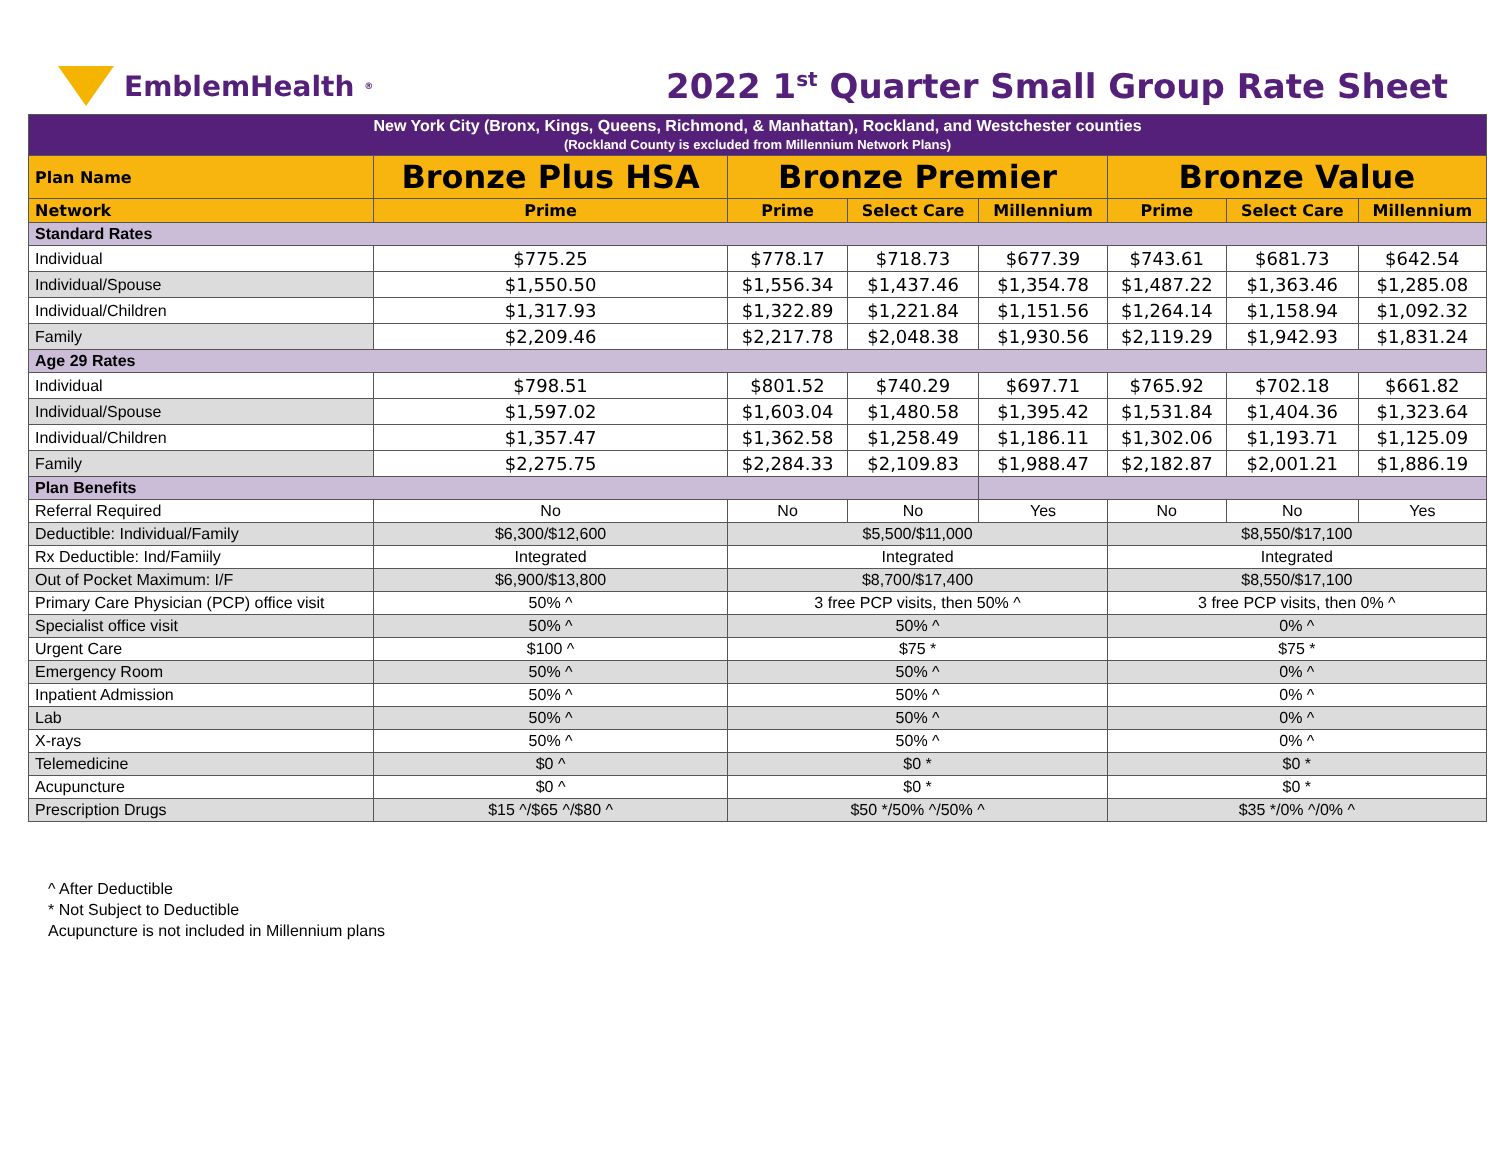EmblemHealth<sup>®</sup>
2022 1<sup>st</sup> Quarter Small Group Rate Sheet
| New York City (Bronx, Kings, Queens, Richmond, & Manhattan), Rockland, and Westchester counties (Rockland County is excluded from Millennium Network Plans) | | | | | | | |
| Plan Name | Bronze Plus HSA | Bronze Premier | | | Bronze Value | | |
| Network | Prime | Prime | Select Care | Millennium | Prime | Select Care | Millennium |
| Standard Rates | | | | | | | |
| Individual | $775.25 | $778.17 | $718.73 | $677.39 | $743.61 | $681.73 | $642.54 |
| Individual/Spouse | $1,550.50 | $1,556.34 | $1,437.46 | $1,354.78 | $1,487.22 | $1,363.46 | $1,285.08 |
| Individual/Children | $1,317.93 | $1,322.89 | $1,221.84 | $1,151.56 | $1,264.14 | $1,158.94 | $1,092.32 |
| Family | $2,209.46 | $2,217.78 | $2,048.38 | $1,930.56 | $2,119.29 | $1,942.93 | $1,831.24 |
| Age 29 Rates | | | | | | | |
| Individual | $798.51 | $801.52 | $740.29 | $697.71 | $765.92 | $702.18 | $661.82 |
| Individual/Spouse | $1,597.02 | $1,603.04 | $1,480.58 | $1,395.42 | $1,531.84 | $1,404.36 | $1,323.64 |
| Individual/Children | $1,357.47 | $1,362.58 | $1,258.49 | $1,186.11 | $1,302.06 | $1,193.71 | $1,125.09 |
| Family | $2,275.75 | $2,284.33 | $2,109.83 | $1,988.47 | $2,182.87 | $2,001.21 | $1,886.19 |
| Plan Benefits | | | | | | | |
| Referral Required | No | No | No | Yes | No | No | Yes |
| Deductible: Individual/Family | $6,300/$12,600 | $5,500/$11,000 | | | $8,550/$17,100 | | |
| Rx Deductible: Ind/Famiily | Integrated | Integrated | | | Integrated | | |
| Out of Pocket Maximum: I/F | $6,900/$13,800 | $8,700/$17,400 | | | $8,550/$17,100 | | |
| Primary Care Physician (PCP) office visit | 50% ^ | 3 free PCP visits, then 50% ^ | | | 3 free PCP visits, then 0% ^ | | |
| Specialist office visit | 50% ^ | 50% ^ | | | 0% ^ | | |
| Urgent Care | $100 ^ | $75 * | | | $75 * | | |
| Emergency Room | 50% ^ | 50% ^ | | | 0% ^ | | |
| Inpatient Admission | 50% ^ | 50% ^ | | | 0% ^ | | |
| Lab | 50% ^ | 50% ^ | | | 0% ^ | | |
| X-rays | 50% ^ | 50% ^ | | | 0% ^ | | |
| Telemedicine | $0 ^ | $0 * | | | $0 * | | |
| Acupuncture | $0 ^ | $0 * | | | $0 * | | |
| Prescription Drugs | $15 ^/$65 ^/$80 ^ | $50 */50% ^/50% ^ | | | $35 */0% ^/0% ^ | | |
^ After Deductible
* Not Subject to Deductible
Acupuncture is not included in Millennium plans